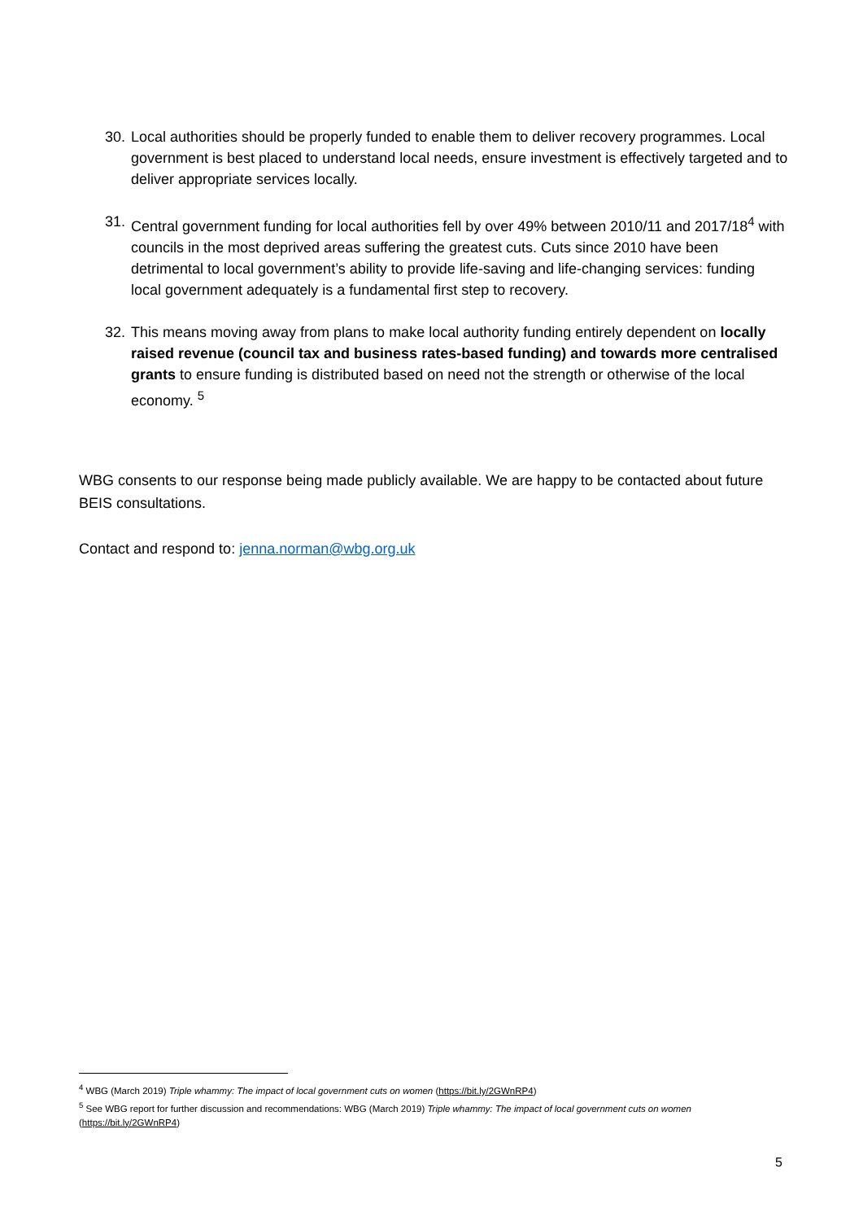30. Local authorities should be properly funded to enable them to deliver recovery programmes. Local government is best placed to understand local needs, ensure investment is effectively targeted and to deliver appropriate services locally.
31. Central government funding for local authorities fell by over 49% between 2010/11 and 2017/18<sup>4</sup> with councils in the most deprived areas suffering the greatest cuts. Cuts since 2010 have been detrimental to local government’s ability to provide life-saving and life-changing services: funding local government adequately is a fundamental first step to recovery.
32. This means moving away from plans to make local authority funding entirely dependent on locally raised revenue (council tax and business rates-based funding) and towards more centralised grants to ensure funding is distributed based on need not the strength or otherwise of the local economy. <sup>5</sup>
WBG consents to our response being made publicly available. We are happy to be contacted about future BEIS consultations.
Contact and respond to: jenna.norman@wbg.org.uk
<sup>4</sup> WBG (March 2019) Triple whammy: The impact of local government cuts on women (https://bit.ly/2GWnRP4)
<sup>5</sup> See WBG report for further discussion and recommendations: WBG (March 2019) Triple whammy: The impact of local government cuts on women (https://bit.ly/2GWnRP4)
5